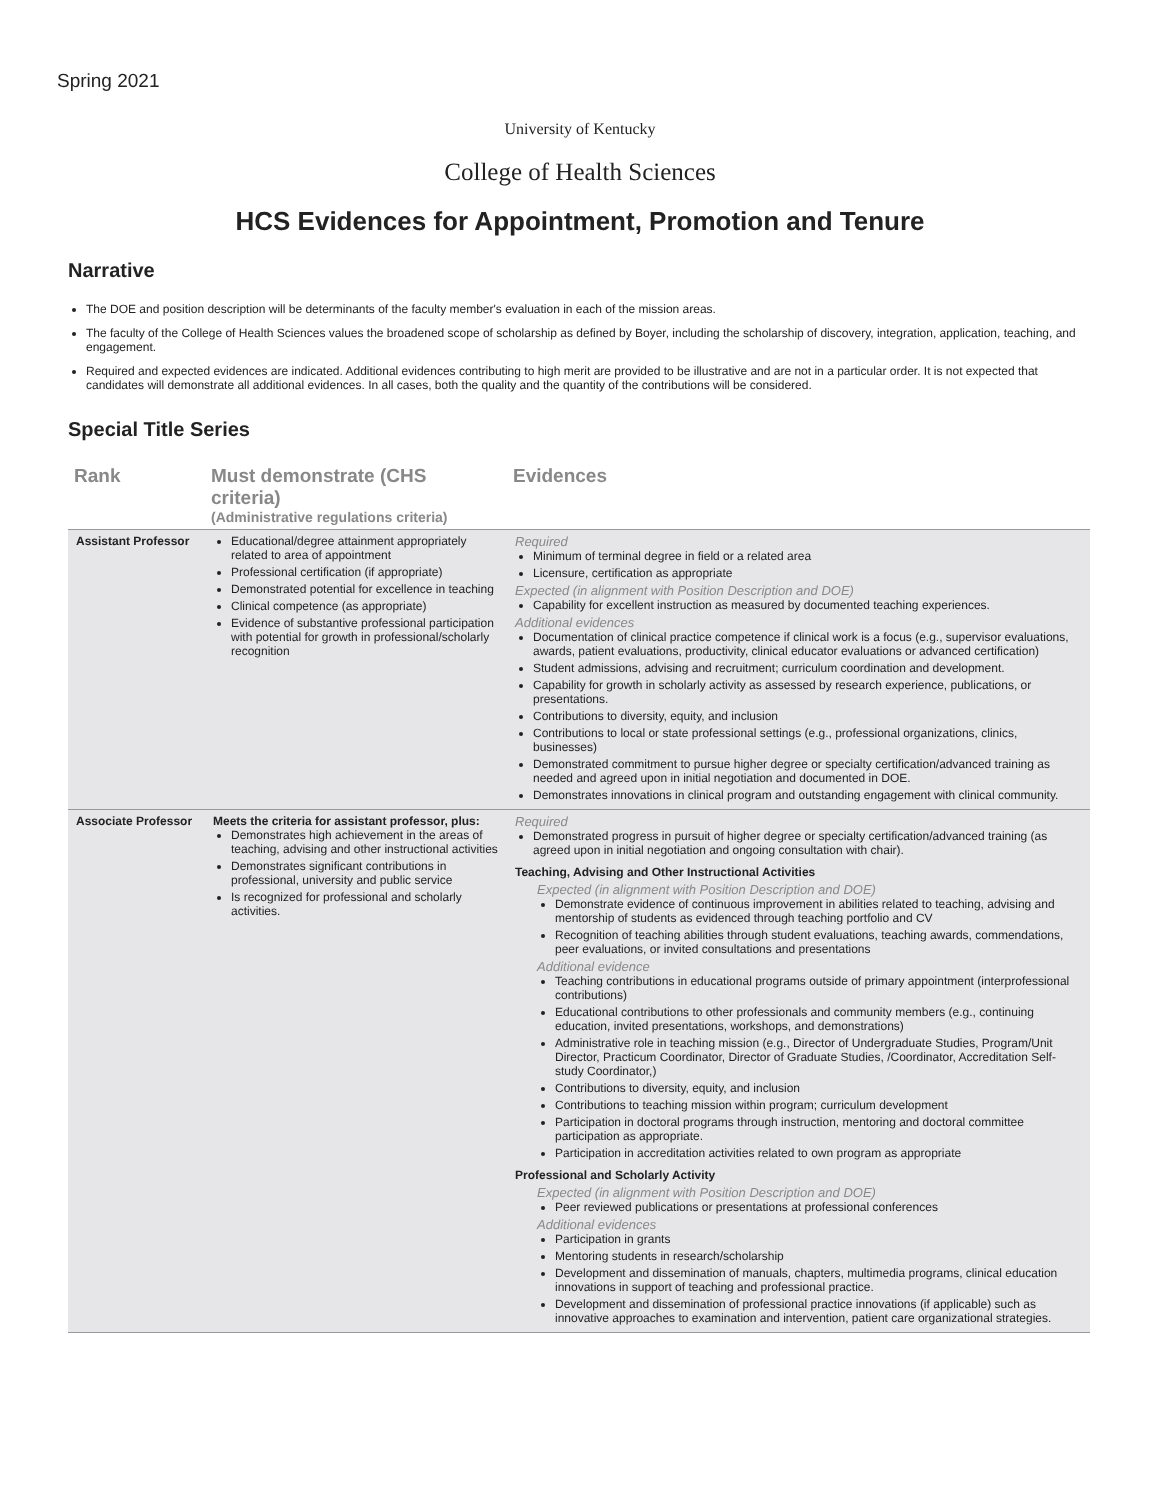Spring 2021
University of Kentucky
College of Health Sciences
HCS Evidences for Appointment, Promotion and Tenure
Narrative
The DOE and position description will be determinants of the faculty member's evaluation in each of the mission areas.
The faculty of the College of Health Sciences values the broadened scope of scholarship as defined by Boyer, including the scholarship of discovery, integration, application, teaching, and engagement.
Required and expected evidences are indicated. Additional evidences contributing to high merit are provided to be illustrative and are not in a particular order. It is not expected that candidates will demonstrate all additional evidences. In all cases, both the quality and the quantity of the contributions will be considered.
Special Title Series
| Rank | Must demonstrate (CHS criteria) (Administrative regulations criteria) | Evidences |
| --- | --- | --- |
| Assistant Professor | Educational/degree attainment appropriately related to area of appointment Professional certification (if appropriate) Demonstrated potential for excellence in teaching Clinical competence (as appropriate) Evidence of substantive professional participation with potential for growth in professional/scholarly recognition | Required Minimum of terminal degree in field or a related area Licensure, certification as appropriate Expected (in alignment with Position Description and DOE) Capability for excellent instruction as measured by documented teaching experiences. Additional evidences Documentation of clinical practice competence if clinical work is a focus (e.g., supervisor evaluations, awards, patient evaluations, productivity, clinical educator evaluations or advanced certification) Student admissions, advising and recruitment; curriculum coordination and development. Capability for growth in scholarly activity as assessed by research experience, publications, or presentations. Contributions to diversity, equity, and inclusion Contributions to local or state professional settings (e.g., professional organizations, clinics, businesses) Demonstrated commitment to pursue higher degree or specialty certification/advanced training as needed and agreed upon in initial negotiation and documented in DOE. Demonstrates innovations in clinical program and outstanding engagement with clinical community. |
| Associate Professor | Meets the criteria for assistant professor, plus: Demonstrates high achievement in the areas of teaching, advising and other instructional activities Demonstrates significant contributions in professional, university and public service Is recognized for professional and scholarly activities. | Required Demonstrated progress in pursuit of higher degree or specialty certification/advanced training (as agreed upon in initial negotiation and ongoing consultation with chair). Teaching, Advising and Other Instructional Activities Expected (in alignment with Position Description and DOE) Demonstrate evidence of continuous improvement in abilities related to teaching, advising and mentorship of students as evidenced through teaching portfolio and CV Recognition of teaching abilities through student evaluations, teaching awards, commendations, peer evaluations, or invited consultations and presentations Additional evidence Teaching contributions in educational programs outside of primary appointment (interprofessional contributions) Educational contributions to other professionals and community members (e.g., continuing education, invited presentations, workshops, and demonstrations) Administrative role in teaching mission (e.g., Director of Undergraduate Studies, Program/Unit Director, Practicum Coordinator, Director of Graduate Studies, /Coordinator, Accreditation Self-study Coordinator,) Contributions to diversity, equity, and inclusion Contributions to teaching mission within program; curriculum development Participation in doctoral programs through instruction, mentoring and doctoral committee participation as appropriate. Participation in accreditation activities related to own program as appropriate Professional and Scholarly Activity Expected (in alignment with Position Description and DOE) Peer reviewed publications or presentations at professional conferences Additional evidences Participation in grants Mentoring students in research/scholarship Development and dissemination of manuals, chapters, multimedia programs, clinical education innovations in support of teaching and professional practice. Development and dissemination of professional practice innovations (if applicable) such as innovative approaches to examination and intervention, patient care organizational strategies. |